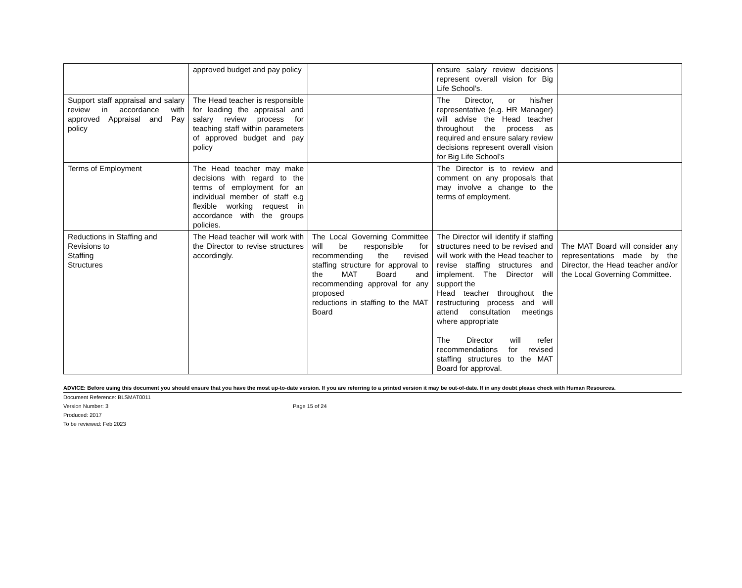| | approved budget and pay policy | | ensure salary review decisions represent overall vision for Big Life School’s. | |
| Support staff appraisal and salary review in accordance with approved Appraisal and Pay policy | The Head teacher is responsible for leading the appraisal and salary review process for teaching staff within parameters of approved budget and pay policy | | The Director, or his/her representative (e.g. HR Manager) will advise the Head teacher throughout the process as required and ensure salary review decisions represent overall vision for Big Life School’s | |
| Terms of Employment | The Head teacher may make decisions with regard to the terms of employment for an individual member of staff e.g flexible working request in accordance with the groups policies. | | The Director is to review and comment on any proposals that may involve a change to the terms of employment. | |
| Reductions in Staffing and Revisions to Staffing Structures | The Head teacher will work with the Director to revise structures accordingly. | The Local Governing Committee will be responsible for recommending the revised staffing structure for approval to the MAT Board and recommending approval for any proposed reductions in staffing to the MAT Board | The Director will identify if staffing structures need to be revised and will work with the Head teacher to revise staffing structures and implement. The Director will support the Head teacher throughout the restructuring process and will attend consultation meetings where appropriate The Director will refer recommendations for revised staffing structures to the MAT Board for approval. | The MAT Board will consider any representations made by the Director, the Head teacher and/or the Local Governing Committee. |
ADVICE: Before using this document you should ensure that you have the most up-to-date version. If you are referring to a printed version it may be out-of-date. If in any doubt please check with Human Resources.
Document Reference: BLSMAT0011
Version Number: 3
Produced: 2017
To be reviewed: Feb 2023
Page 15 of 24